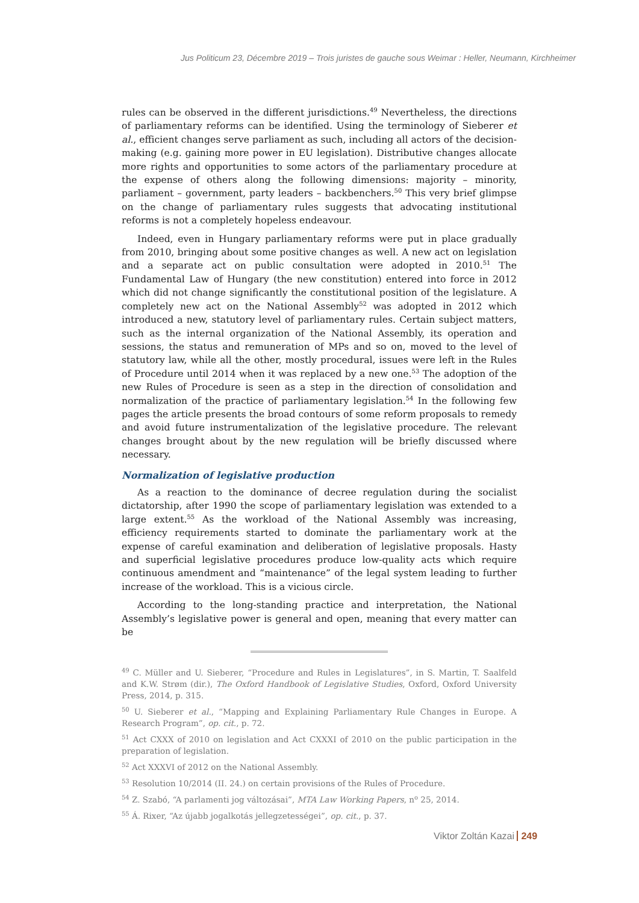Jus Politicum 23, Décembre 2019 – Trois juristes de gauche sous Weimar : Heller, Neumann, Kirchheimer
rules can be observed in the different jurisdictions.<sup>49</sup> Nevertheless, the directions of parliamentary reforms can be identified. Using the terminology of Sieberer et al., efficient changes serve parliament as such, including all actors of the decision-making (e.g. gaining more power in EU legislation). Distributive changes allocate more rights and opportunities to some actors of the parliamentary procedure at the expense of others along the following dimensions: majority – minority, parliament – government, party leaders – backbenchers.<sup>50</sup> This very brief glimpse on the change of parliamentary rules suggests that advocating institutional reforms is not a completely hopeless endeavour.
Indeed, even in Hungary parliamentary reforms were put in place gradually from 2010, bringing about some positive changes as well. A new act on legislation and a separate act on public consultation were adopted in 2010.<sup>51</sup> The Fundamental Law of Hungary (the new constitution) entered into force in 2012 which did not change significantly the constitutional position of the legislature. A completely new act on the National Assembly<sup>52</sup> was adopted in 2012 which introduced a new, statutory level of parliamentary rules. Certain subject matters, such as the internal organization of the National Assembly, its operation and sessions, the status and remuneration of MPs and so on, moved to the level of statutory law, while all the other, mostly procedural, issues were left in the Rules of Procedure until 2014 when it was replaced by a new one.<sup>53</sup> The adoption of the new Rules of Procedure is seen as a step in the direction of consolidation and normalization of the practice of parliamentary legislation.<sup>54</sup> In the following few pages the article presents the broad contours of some reform proposals to remedy and avoid future instrumentalization of the legislative procedure. The relevant changes brought about by the new regulation will be briefly discussed where necessary.
Normalization of legislative production
As a reaction to the dominance of decree regulation during the socialist dictatorship, after 1990 the scope of parliamentary legislation was extended to a large extent.<sup>55</sup> As the workload of the National Assembly was increasing, efficiency requirements started to dominate the parliamentary work at the expense of careful examination and deliberation of legislative proposals. Hasty and superficial legislative procedures produce low-quality acts which require continuous amendment and “maintenance” of the legal system leading to further increase of the workload. This is a vicious circle.
According to the long-standing practice and interpretation, the National Assembly’s legislative power is general and open, meaning that every matter can be
<sup>49</sup> C. Müller and U. Sieberer, “Procedure and Rules in Legislatures”, in S. Martin, T. Saalfeld and K.W. Strøm (dir.), The Oxford Handbook of Legislative Studies, Oxford, Oxford University Press, 2014, p. 315.
<sup>50</sup> U. Sieberer et al., “Mapping and Explaining Parliamentary Rule Changes in Europe. A Research Program”, op. cit., p. 72.
<sup>51</sup> Act CXXX of 2010 on legislation and Act CXXXI of 2010 on the public participation in the preparation of legislation.
<sup>52</sup> Act XXXVI of 2012 on the National Assembly.
<sup>53</sup> Resolution 10/2014 (II. 24.) on certain provisions of the Rules of Procedure.
<sup>54</sup> Z. Szabó, “A parlamenti jog változásai”, MTA Law Working Papers, n<sup>o</sup> 25, 2014.
<sup>55</sup> Á. Rixer, “Az újabb jogalkotás jellegzetességei”, op. cit., p. 37.
Viktor Zoltán Kazai 249